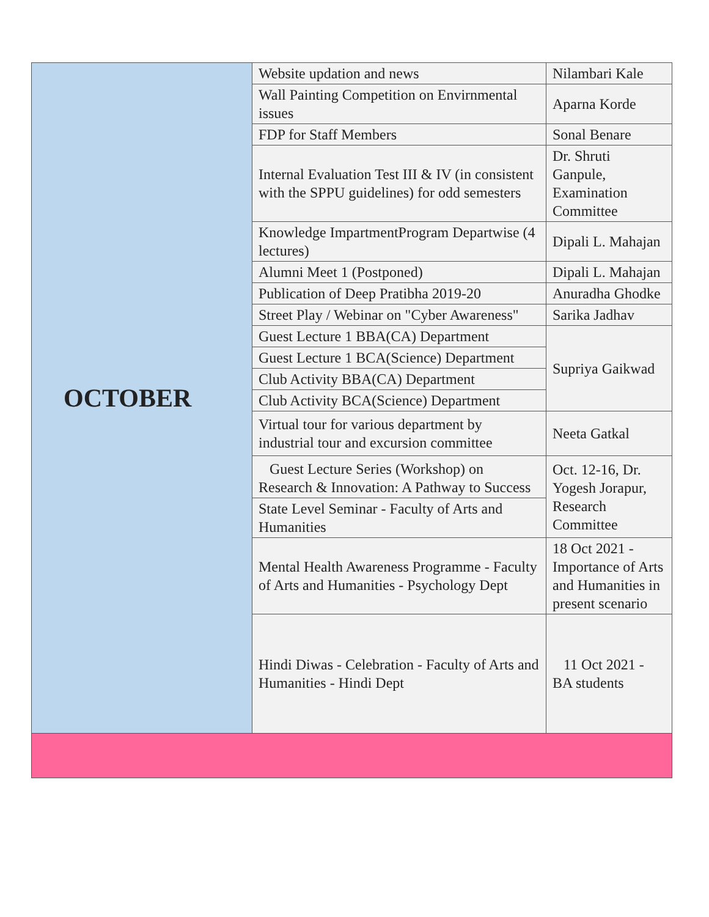| OCTOBER | Website updation and news | Nilambari Kale |
| | Wall Painting Competition on Envirnmental issues | Aparna Korde |
| | FDP for Staff Members | Sonal Benare |
| | Internal Evaluation Test III & IV (in consistent with the SPPU guidelines) for odd semesters | Dr. Shruti Ganpule, Examination Committee |
| | Knowledge ImpartmentProgram Departwise (4 lectures) | Dipali L. Mahajan |
| | Alumni Meet 1 (Postponed) | Dipali L. Mahajan |
| | Publication of Deep Pratibha 2019-20 | Anuradha Ghodke |
| | Street Play / Webinar on "Cyber Awareness" | Sarika Jadhav |
| | Guest Lecture 1 BBA(CA) Department | Supriya Gaikwad |
| | Guest Lecture 1 BCA(Science) Department | |
| | Club Activity BBA(CA) Department | |
| | Club Activity BCA(Science) Department | |
| | Virtual tour for various department by industrial tour and excursion committee | Neeta Gatkal |
| | Guest Lecture Series (Workshop) on Research & Innovation: A Pathway to Success | Oct. 12-16, Dr. Yogesh Jorapur, Research Committee |
| | State Level Seminar - Faculty of Arts and Humanities | |
| | Mental Health Awareness Programme - Faculty of Arts and Humanities - Psychology Dept | 18 Oct 2021 - Importance of Arts and Humanities in present scenario |
| | Hindi Diwas - Celebration - Faculty of Arts and Humanities - Hindi Dept | 11 Oct 2021 - BA students |